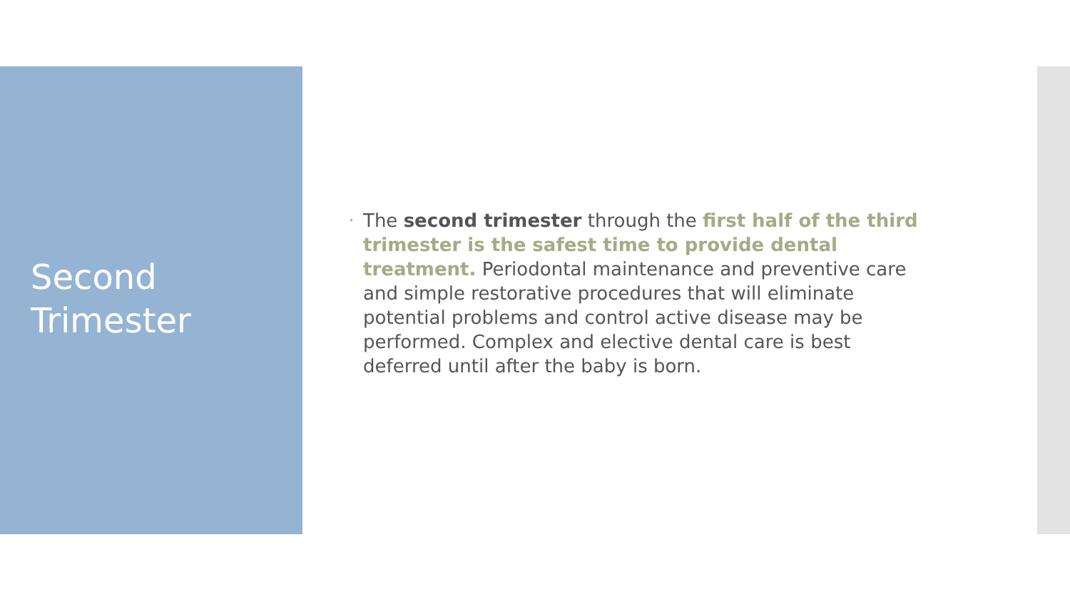Second
Trimester
• The second trimester through the first half of the third trimester is the safest time to provide dental treatment. Periodontal maintenance and preventive care and simple restorative procedures that will eliminate potential problems and control active disease may be performed. Complex and elective dental care is best deferred until after the baby is born.